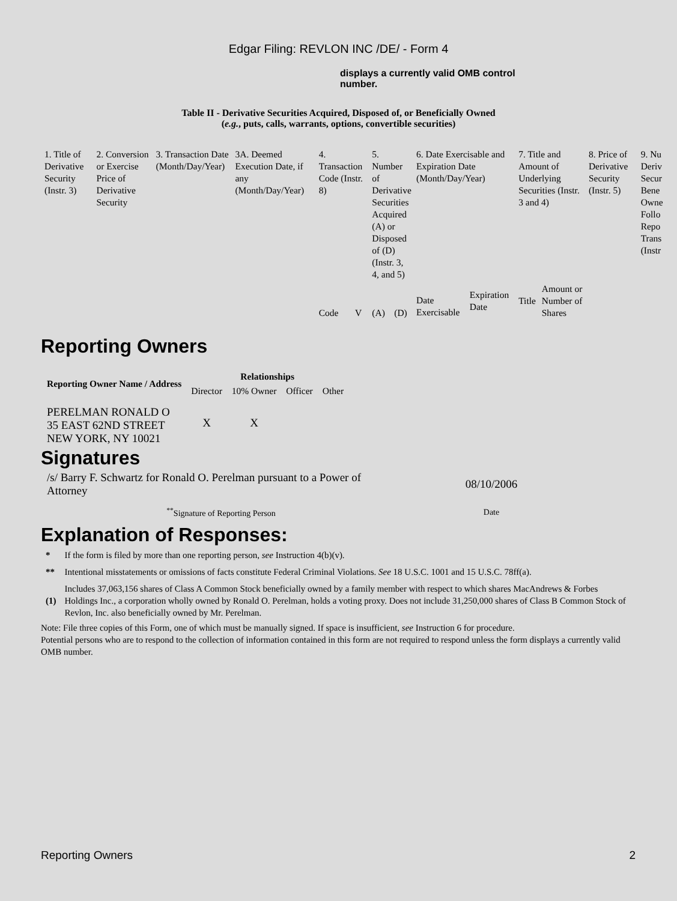Edgar Filing: REVLON INC /DE/ - Form 4
displays a currently valid OMB control number.
Table II - Derivative Securities Acquired, Disposed of, or Beneficially Owned
(e.g., puts, calls, warrants, options, convertible securities)
| 1. Title of Derivative Security (Instr. 3) | 2. Conversion or Exercise Price of Derivative Security | 3. Transaction Date (Month/Day/Year) | 3A. Deemed Execution Date, if any (Month/Day/Year) | 4. Transaction Code (Instr. 8) | | 5. Number of Derivative Securities Acquired (A) or Disposed of (D) (Instr. 3, 4, and 5) | | 6. Date Exercisable and Expiration Date (Month/Day/Year) | | 7. Title and Amount of Underlying Securities (Instr. 3 and 4) | | 8. Price of Derivative Security (Instr. 5) | 9. Nu Deriv Secur Bene Owne Follo Repo Trans (Instr |
| | | | | Code | V | (A) | (D) | Date Exercisable | Expiration Date | Title | Amount or Number of Shares | | |
Reporting Owners
| Reporting Owner Name / Address | Relationships | | | |
| --- | --- | --- | --- | --- |
| | Director | 10% Owner | Officer | Other |
| PERELMAN RONALD O 35 EAST 62ND STREET NEW YORK, NY 10021 | X | X | | |
Signatures
| /s/ Barry F. Schwartz for Ronald O. Perelman pursuant to a Power of Attorney | 08/10/2006 |
| <sup>**</sup> Signature of Reporting Person | Date |
Explanation of Responses:
| * | If the form is filed by more than one reporting person, see Instruction 4(b)(v). |
| ** | Intentional misstatements or omissions of facts constitute Federal Criminal Violations. See 18 U.S.C. 1001 and 15 U.S.C. 78ff(a). |
| (1) | Includes 37,063,156 shares of Class A Common Stock beneficially owned by a family member with respect to which shares MacAndrews & Forbes Holdings Inc., a corporation wholly owned by Ronald O. Perelman, holds a voting proxy. Does not include 31,250,000 shares of Class B Common Stock of Revlon, Inc. also beneficially owned by Mr. Perelman. |
Note: File three copies of this Form, one of which must be manually signed. If space is insufficient, see Instruction 6 for procedure.
Potential persons who are to respond to the collection of information contained in this form are not required to respond unless the form displays a currently valid OMB number.
Reporting Owners 2